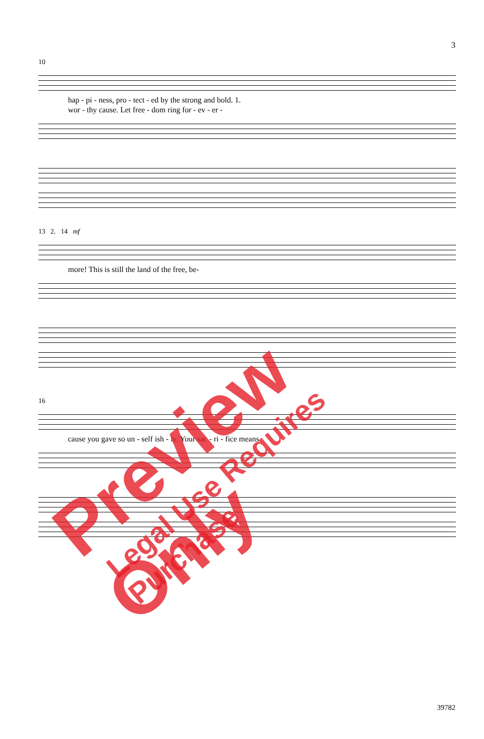3
10
hap - pi - ness, pro - tect - ed by the strong and bold. 1.
wor - thy cause. Let free - dom ring for - ev - er -
13 2. 14 mf
more! This is still the land of the free, be-
16
cause you gave so un - self ish - ly. Your sac - ri - fice means
Preview Only
Legal Use Requires Purchase
39782